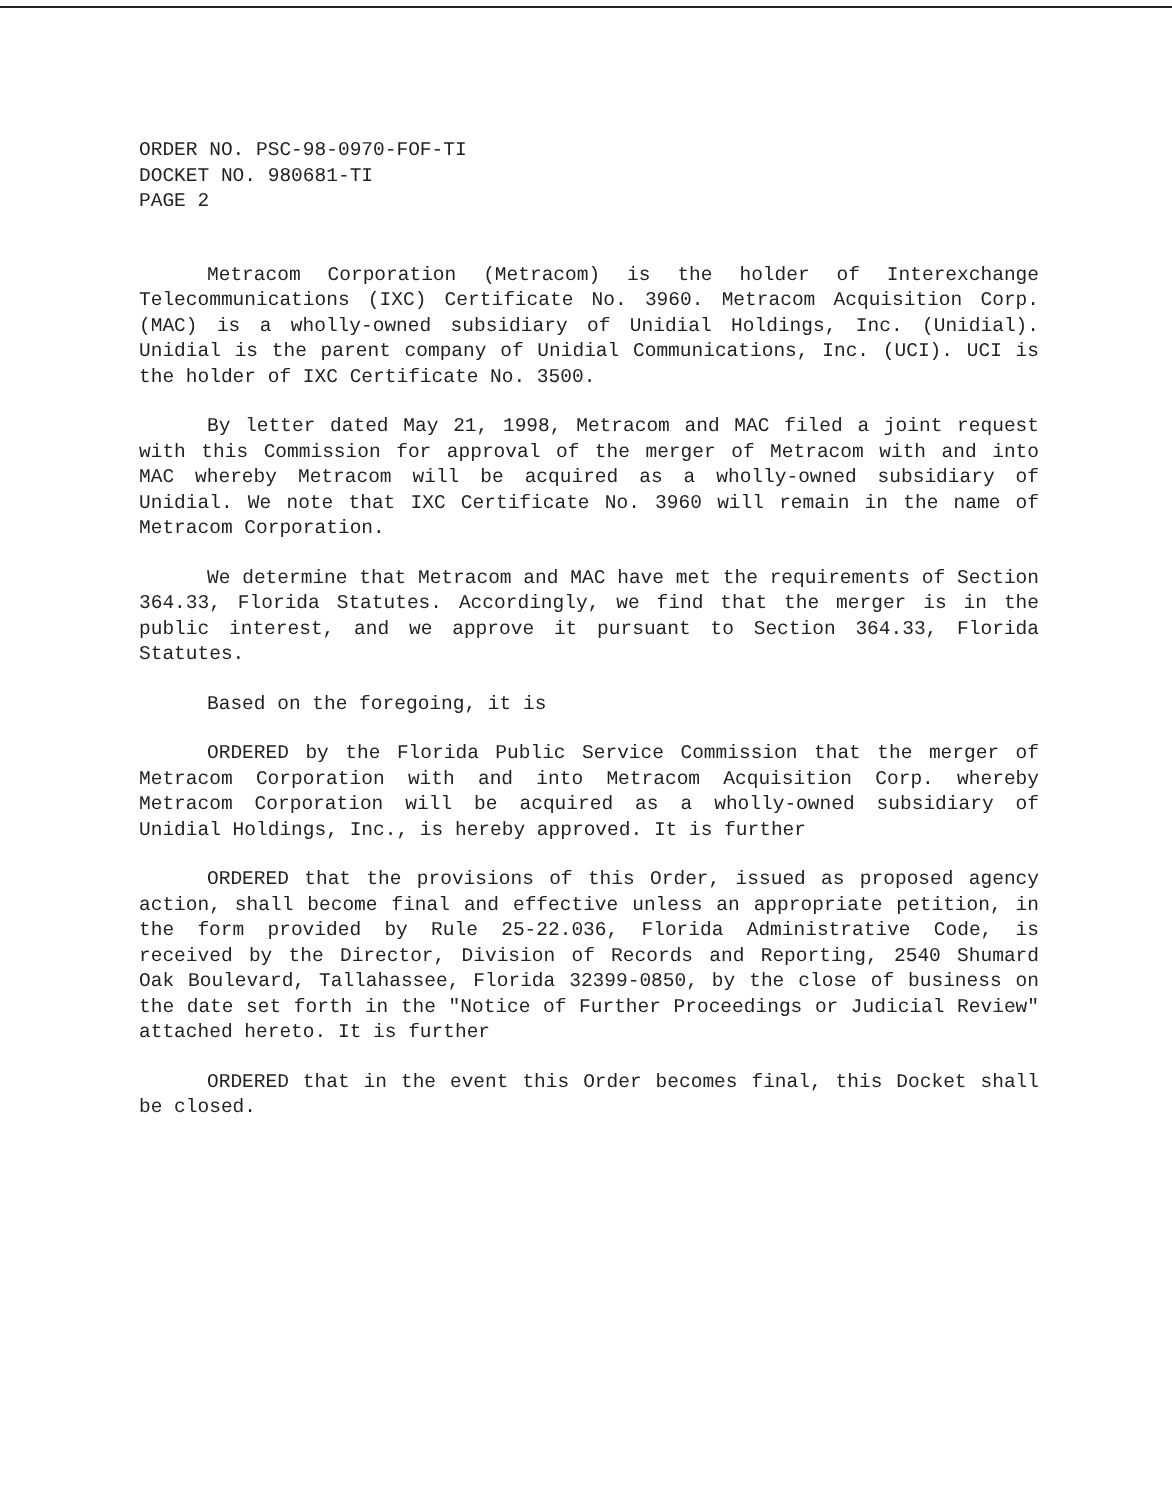ORDER NO. PSC-98-0970-FOF-TI
DOCKET NO. 980681-TI
PAGE 2
Metracom Corporation (Metracom) is the holder of Interexchange Telecommunications (IXC) Certificate No. 3960. Metracom Acquisition Corp. (MAC) is a wholly-owned subsidiary of Unidial Holdings, Inc. (Unidial). Unidial is the parent company of Unidial Communications, Inc. (UCI). UCI is the holder of IXC Certificate No. 3500.
By letter dated May 21, 1998, Metracom and MAC filed a joint request with this Commission for approval of the merger of Metracom with and into MAC whereby Metracom will be acquired as a wholly-owned subsidiary of Unidial. We note that IXC Certificate No. 3960 will remain in the name of Metracom Corporation.
We determine that Metracom and MAC have met the requirements of Section 364.33, Florida Statutes. Accordingly, we find that the merger is in the public interest, and we approve it pursuant to Section 364.33, Florida Statutes.
Based on the foregoing, it is
ORDERED by the Florida Public Service Commission that the merger of Metracom Corporation with and into Metracom Acquisition Corp. whereby Metracom Corporation will be acquired as a wholly-owned subsidiary of Unidial Holdings, Inc., is hereby approved. It is further
ORDERED that the provisions of this Order, issued as proposed agency action, shall become final and effective unless an appropriate petition, in the form provided by Rule 25-22.036, Florida Administrative Code, is received by the Director, Division of Records and Reporting, 2540 Shumard Oak Boulevard, Tallahassee, Florida 32399-0850, by the close of business on the date set forth in the "Notice of Further Proceedings or Judicial Review" attached hereto. It is further
ORDERED that in the event this Order becomes final, this Docket shall be closed.